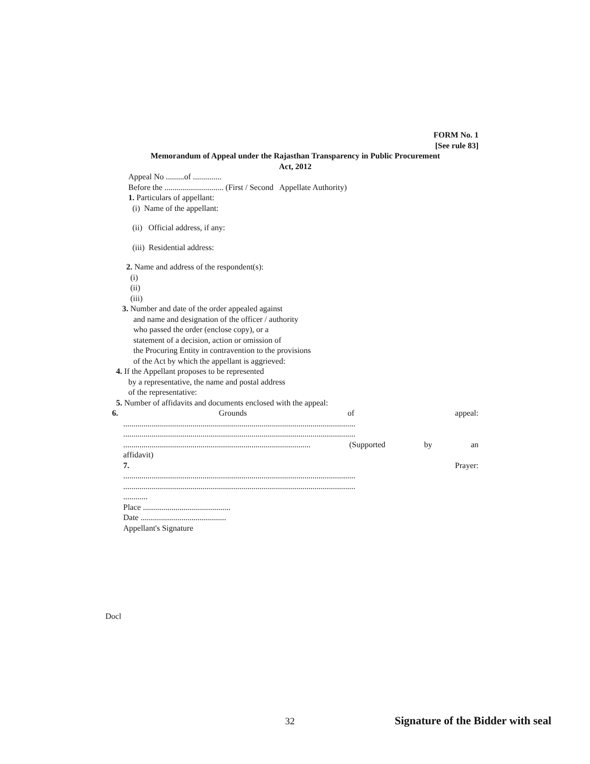FORM No. 1
[See rule 83]
Memorandum of Appeal under the Rajasthan Transparency in Public Procurement
Act, 2012
Appeal No .........of ..............
Before the ............................. (First / Second Appellate Authority)
1. Particulars of appellant:
(i) Name of the appellant:
(ii) Official address, if any:
(iii) Residential address:
2. Name and address of the respondent(s):
(i)
(ii)
(iii)
3. Number and date of the order appealed against
and name and designation of the officer / authority
who passed the order (enclose copy), or a
statement of a decision, action or omission of
the Procuring Entity in contravention to the provisions
of the Act by which the appellant is aggrieved:
4. If the Appellant proposes to be represented
by a representative, the name and postal address
of the representative:
5. Number of affidavits and documents enclosed with the appeal:
6. Grounds of appeal:
..................................................................................................................
..................................................................................................................
............................................................................................ (Supported by an
affidavit)
7. Prayer:
..................................................................................................................
..................................................................................................................
............
Place ...........................................
Date ..........................................
Appellant's Signature
Docl
32 Signature of the Bidder with seal